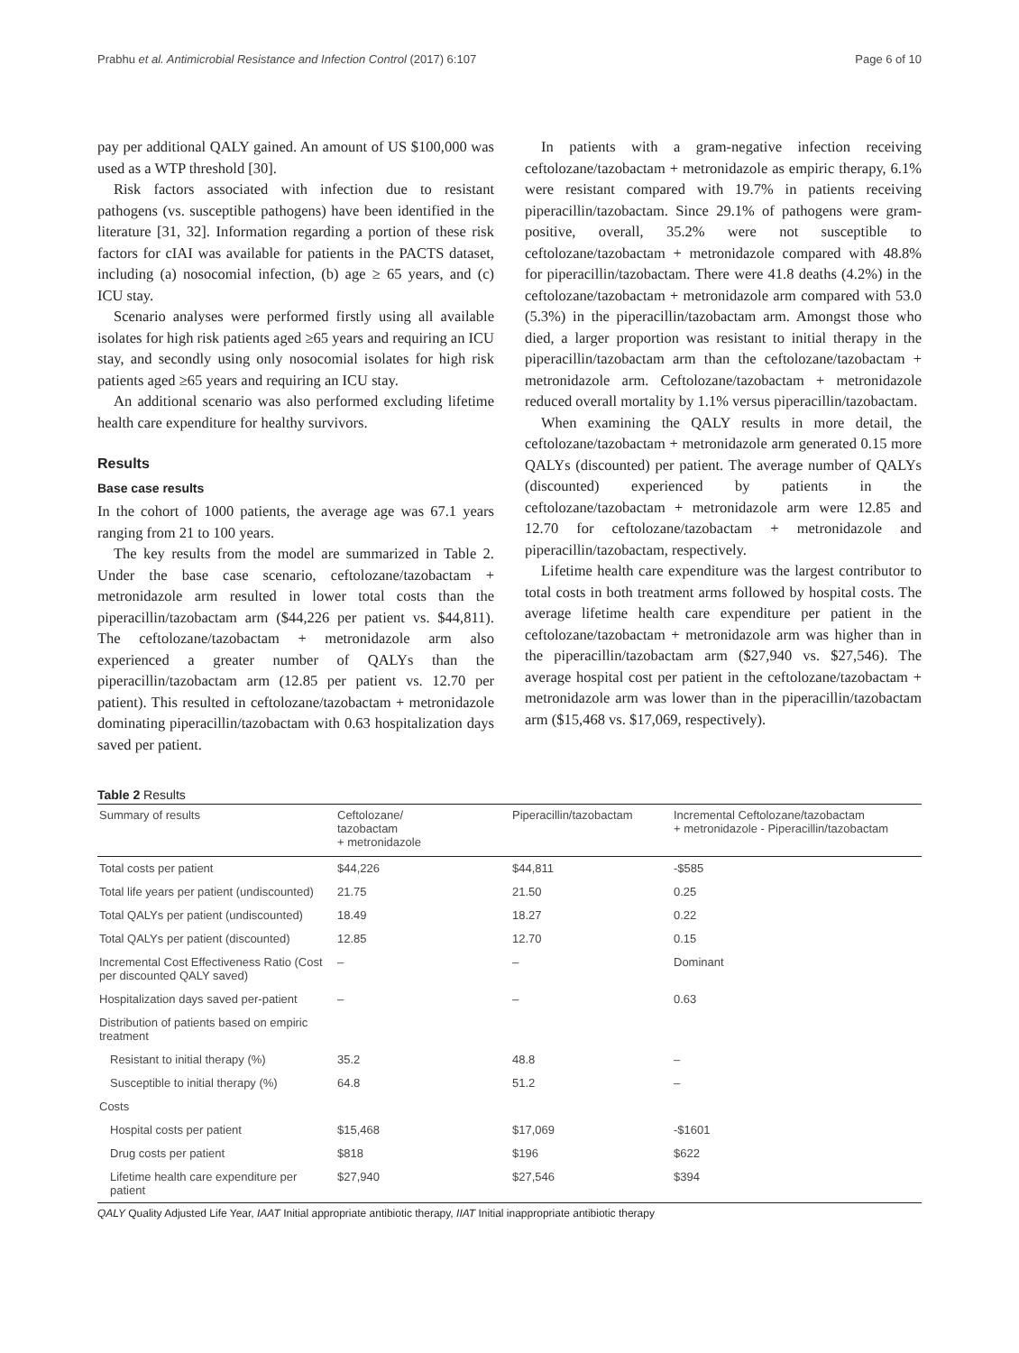Prabhu et al. Antimicrobial Resistance and Infection Control (2017) 6:107 Page 6 of 10
pay per additional QALY gained. An amount of US $100,000 was used as a WTP threshold [30].
Risk factors associated with infection due to resistant pathogens (vs. susceptible pathogens) have been identified in the literature [31, 32]. Information regarding a portion of these risk factors for cIAI was available for patients in the PACTS dataset, including (a) nosocomial infection, (b) age ≥ 65 years, and (c) ICU stay.
Scenario analyses were performed firstly using all available isolates for high risk patients aged ≥65 years and requiring an ICU stay, and secondly using only nosocomial isolates for high risk patients aged ≥65 years and requiring an ICU stay.
An additional scenario was also performed excluding lifetime health care expenditure for healthy survivors.
Results
Base case results
In the cohort of 1000 patients, the average age was 67.1 years ranging from 21 to 100 years.
The key results from the model are summarized in Table 2. Under the base case scenario, ceftolozane/tazobactam + metronidazole arm resulted in lower total costs than the piperacillin/tazobactam arm ($44,226 per patient vs. $44,811). The ceftolozane/tazobactam + metronidazole arm also experienced a greater number of QALYs than the piperacillin/tazobactam arm (12.85 per patient vs. 12.70 per patient). This resulted in ceftolozane/tazobactam + metronidazole dominating piperacillin/tazobactam with 0.63 hospitalization days saved per patient.
In patients with a gram-negative infection receiving ceftolozane/tazobactam + metronidazole as empiric therapy, 6.1% were resistant compared with 19.7% in patients receiving piperacillin/tazobactam. Since 29.1% of pathogens were gram-positive, overall, 35.2% were not susceptible to ceftolozane/tazobactam + metronidazole compared with 48.8% for piperacillin/tazobactam. There were 41.8 deaths (4.2%) in the ceftolozane/tazobactam + metronidazole arm compared with 53.0 (5.3%) in the piperacillin/tazobactam arm. Amongst those who died, a larger proportion was resistant to initial therapy in the piperacillin/tazobactam arm than the ceftolozane/tazobactam + metronidazole arm. Ceftolozane/tazobactam + metronidazole reduced overall mortality by 1.1% versus piperacillin/tazobactam.
When examining the QALY results in more detail, the ceftolozane/tazobactam + metronidazole arm generated 0.15 more QALYs (discounted) per patient. The average number of QALYs (discounted) experienced by patients in the ceftolozane/tazobactam + metronidazole arm were 12.85 and 12.70 for ceftolozane/tazobactam + metronidazole and piperacillin/tazobactam, respectively.
Lifetime health care expenditure was the largest contributor to total costs in both treatment arms followed by hospital costs. The average lifetime health care expenditure per patient in the ceftolozane/tazobactam + metronidazole arm was higher than in the piperacillin/tazobactam arm ($27,940 vs. $27,546). The average hospital cost per patient in the ceftolozane/tazobactam + metronidazole arm was lower than in the piperacillin/tazobactam arm ($15,468 vs. $17,069, respectively).
Table 2 Results
| Summary of results | Ceftolozane/ tazobactam + metronidazole | Piperacillin/tazobactam | Incremental Ceftolozane/tazobactam + metronidazole - Piperacillin/tazobactam |
| --- | --- | --- | --- |
| Total costs per patient | $44,226 | $44,811 | -$585 |
| Total life years per patient (undiscounted) | 21.75 | 21.50 | 0.25 |
| Total QALYs per patient (undiscounted) | 18.49 | 18.27 | 0.22 |
| Total QALYs per patient (discounted) | 12.85 | 12.70 | 0.15 |
| Incremental Cost Effectiveness Ratio (Cost per discounted QALY saved) | – | – | Dominant |
| Hospitalization days saved per-patient | – | – | 0.63 |
| Distribution of patients based on empiric treatment | | | |
| Resistant to initial therapy (%) | 35.2 | 48.8 | – |
| Susceptible to initial therapy (%) | 64.8 | 51.2 | – |
| Costs | | | |
| Hospital costs per patient | $15,468 | $17,069 | -$1601 |
| Drug costs per patient | $818 | $196 | $622 |
| Lifetime health care expenditure per patient | $27,940 | $27,546 | $394 |
QALY Quality Adjusted Life Year, IAAT Initial appropriate antibiotic therapy, IIAT Initial inappropriate antibiotic therapy